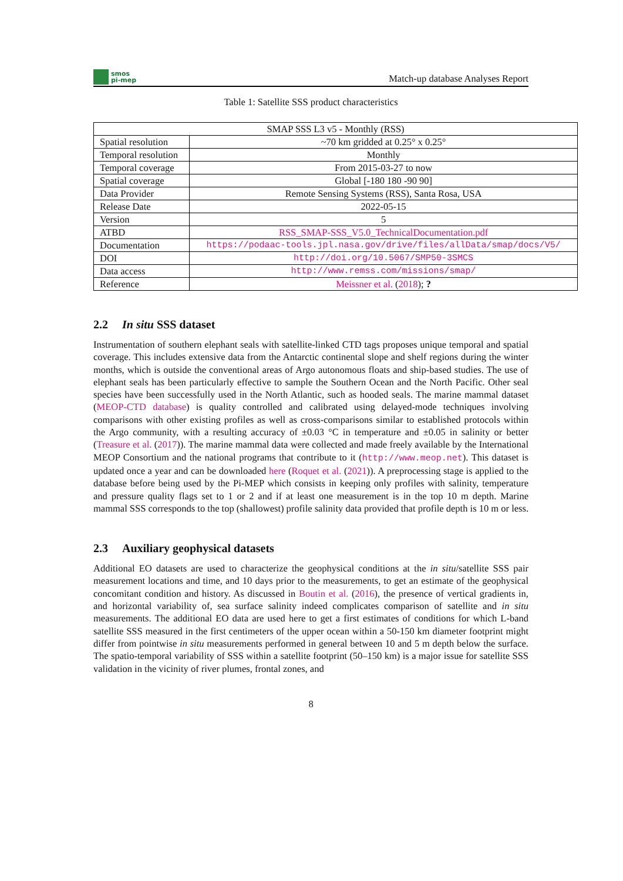smos
pi-mep
Match-up database Analyses Report
Table 1: Satellite SSS product characteristics
| SMAP SSS L3 v5 - Monthly (RSS) | |
| Spatial resolution | ~70 km gridded at 0.25° x 0.25° |
| Temporal resolution | Monthly |
| Temporal coverage | From 2015-03-27 to now |
| Spatial coverage | Global [-180 180 -90 90] |
| Data Provider | Remote Sensing Systems (RSS), Santa Rosa, USA |
| Release Date | 2022-05-15 |
| Version | 5 |
| ATBD | RSS_SMAP-SSS_V5.0_TechnicalDocumentation.pdf |
| Documentation | https://podaac-tools.jpl.nasa.gov/drive/files/allData/smap/docs/V5/ |
| DOI | http://doi.org/10.5067/SMP50-3SMCS |
| Data access | http://www.remss.com/missions/smap/ |
| Reference | Meissner et al. ( 2018 ); ? |
2.2 In situ SSS dataset
Instrumentation of southern elephant seals with satellite-linked CTD tags proposes unique temporal and spatial coverage. This includes extensive data from the Antarctic continental slope and shelf regions during the winter months, which is outside the conventional areas of Argo autonomous floats and ship-based studies. The use of elephant seals has been particularly effective to sample the Southern Ocean and the North Pacific. Other seal species have been successfully used in the North Atlantic, such as hooded seals. The marine mammal dataset (MEOP-CTD database) is quality controlled and calibrated using delayed-mode techniques involving comparisons with other existing profiles as well as cross-comparisons similar to established protocols within the Argo community, with a resulting accuracy of ±0.03 °C in temperature and ±0.05 in salinity or better (Treasure et al. (2017)). The marine mammal data were collected and made freely available by the International MEOP Consortium and the national programs that contribute to it (http://www.meop.net). This dataset is updated once a year and can be downloaded here (Roquet et al. (2021)). A preprocessing stage is applied to the database before being used by the Pi-MEP which consists in keeping only profiles with salinity, temperature and pressure quality flags set to 1 or 2 and if at least one measurement is in the top 10 m depth. Marine mammal SSS corresponds to the top (shallowest) profile salinity data provided that profile depth is 10 m or less.
2.3 Auxiliary geophysical datasets
Additional EO datasets are used to characterize the geophysical conditions at the in situ/satellite SSS pair measurement locations and time, and 10 days prior to the measurements, to get an estimate of the geophysical concomitant condition and history. As discussed in Boutin et al. (2016), the presence of vertical gradients in, and horizontal variability of, sea surface salinity indeed complicates comparison of satellite and in situ measurements. The additional EO data are used here to get a first estimates of conditions for which L-band satellite SSS measured in the first centimeters of the upper ocean within a 50-150 km diameter footprint might differ from pointwise in situ measurements performed in general between 10 and 5 m depth below the surface. The spatio-temporal variability of SSS within a satellite footprint (50–150 km) is a major issue for satellite SSS validation in the vicinity of river plumes, frontal zones, and
8